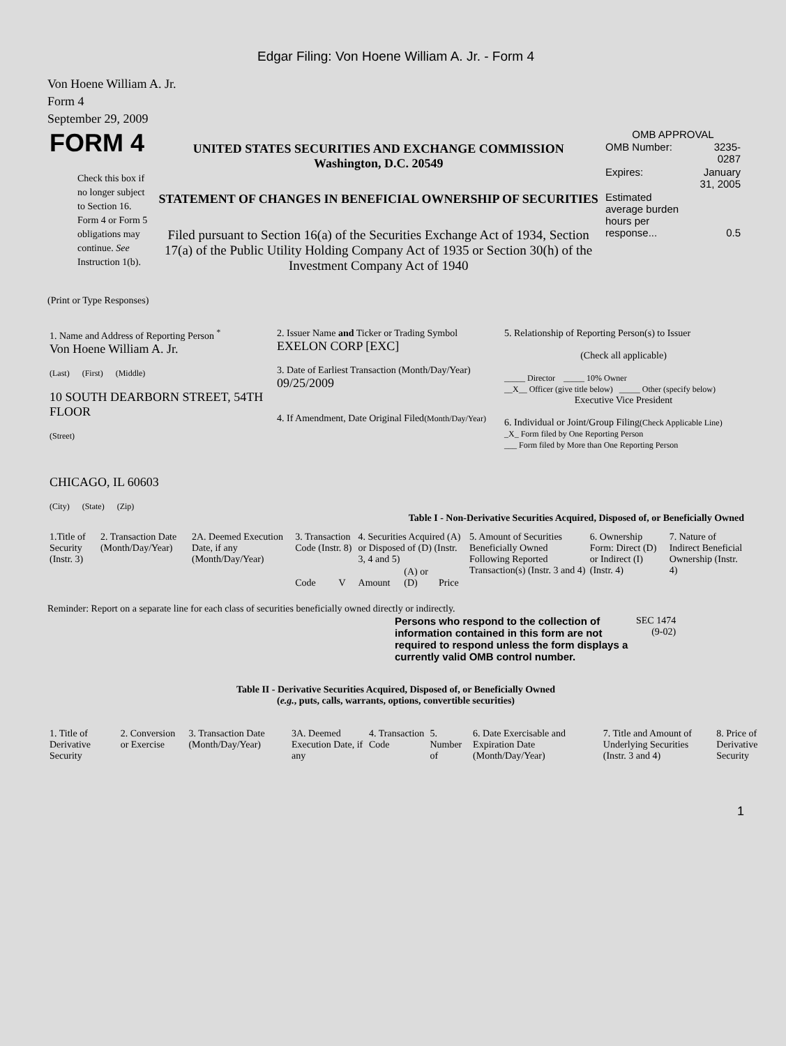Edgar Filing: Von Hoene William A. Jr. - Form 4
Von Hoene William A. Jr.
Form 4
September 29, 2009
| FORM 4 Check this box if no longer subject to Section 16. Form 4 or Form 5 obligations may continue. See Instruction 1(b). | UNITED STATES SECURITIES AND EXCHANGE COMMISSION Washington, D.C. 20549 STATEMENT OF CHANGES IN BENEFICIAL OWNERSHIP OF SECURITIES Filed pursuant to Section 16(a) of the Securities Exchange Act of 1934, Section 17(a) of the Public Utility Holding Company Act of 1935 or Section 30(h) of the Investment Company Act of 1940 | OMB APPROVAL / OMB Number: / 3235-0287 / / Expires: / January 31, 2005 / / Estimated average burden hours per response... / 0.5 / |
(Print or Type Responses)
| 1. Name and Address of Reporting Person <sup>*</sup> Von Hoene William A. Jr. (Last) (First) (Middle) 10 SOUTH DEARBORN STREET, 54TH FLOOR (Street) CHICAGO, IL 60603 (City) (State) (Zip) | 2. Issuer Name and Ticker or Trading Symbol EXELON CORP [EXC] 3. Date of Earliest Transaction (Month/Day/Year) 09/25/2009 4. If Amendment, Date Original Filed (Month/Day/Year) | 5. Relationship of Reporting Person(s) to Issuer (Check all applicable) _____ Director _____ 10% Owner __X__ Officer (give title below) _____ Other (specify below) Executive Vice President 6. Individual or Joint/Group Filing (Check Applicable Line) _X_ Form filed by One Reporting Person ___ Form filed by More than One Reporting Person |
Table I - Non-Derivative Securities Acquired, Disposed of, or Beneficially Owned
| 1.Title of Security (Instr. 3) | 2. Transaction Date (Month/Day/Year) | 2A. Deemed Execution Date, if any (Month/Day/Year) | 3. Transaction Code (Instr. 8) | | 4. Securities Acquired (A) or Disposed of (D) (Instr. 3, 4 and 5) | | | 5. Amount of Securities Beneficially Owned Following Reported Transaction(s) (Instr. 3 and 4) | 6. Ownership Form: Direct (D) or Indirect (I) (Instr. 4) | 7. Nature of Indirect Beneficial Ownership (Instr. 4) |
| --- | --- | --- | --- | --- | --- | --- | --- | --- | --- | --- |
| | | | Code | V | Amount | (A) or (D) | Price | | | |
Reminder: Report on a separate line for each class of securities beneficially owned directly or indirectly.
| Persons who respond to the collection of information contained in this form are not required to respond unless the form displays a currently valid OMB control number. | SEC 1474 (9-02) |
Table II - Derivative Securities Acquired, Disposed of, or Beneficially Owned
(e.g., puts, calls, warrants, options, convertible securities)
| 1. Title of Derivative Security | 2. Conversion or Exercise | 3. Transaction Date (Month/Day/Year) | 3A. Deemed Execution Date, if any | 4. Transaction Code | 5. Number of | 6. Date Exercisable and Expiration Date (Month/Day/Year) | 7. Title and Amount of Underlying Securities (Instr. 3 and 4) | 8. Price of Derivative Security |
| --- | --- | --- | --- | --- | --- | --- | --- | --- |
1